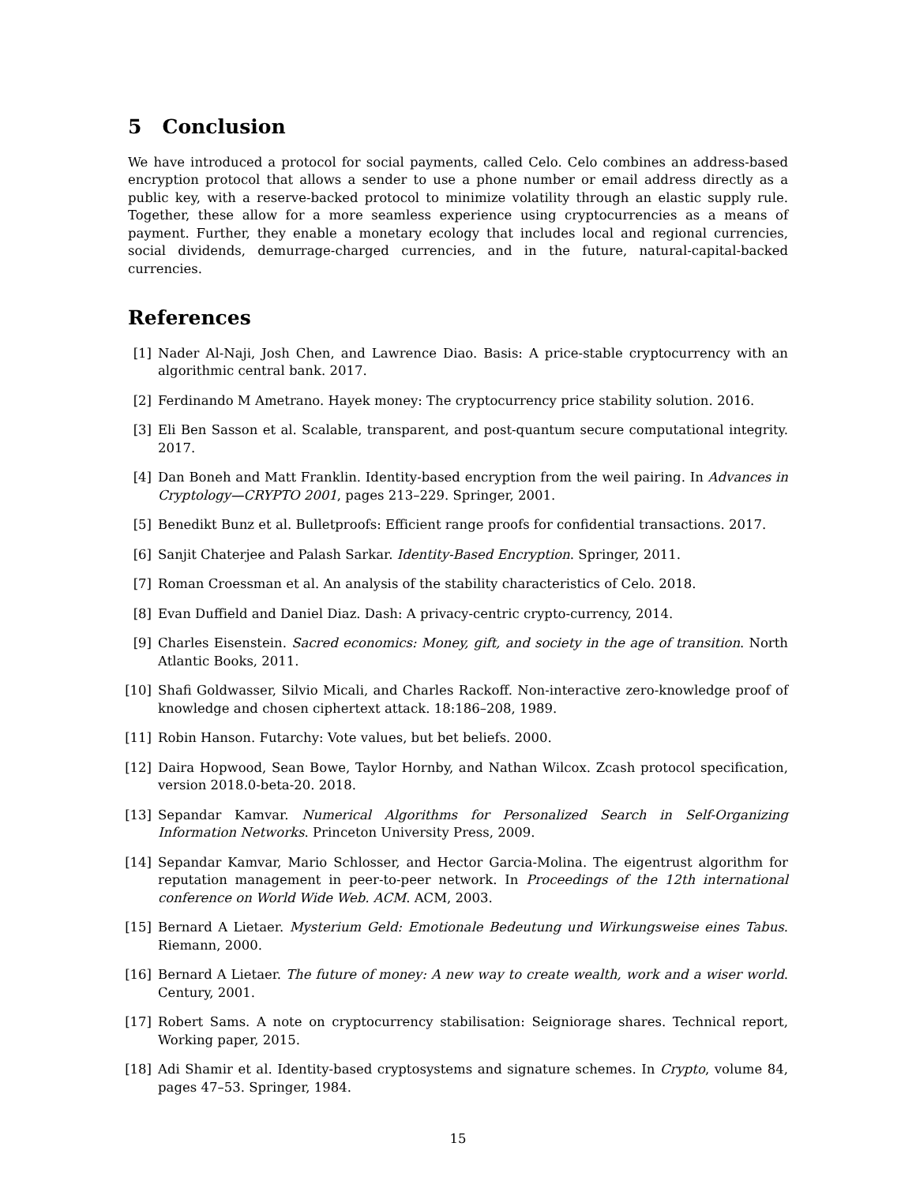5 Conclusion
We have introduced a protocol for social payments, called Celo. Celo combines an address-based encryption protocol that allows a sender to use a phone number or email address directly as a public key, with a reserve-backed protocol to minimize volatility through an elastic supply rule. Together, these allow for a more seamless experience using cryptocurrencies as a means of payment. Further, they enable a monetary ecology that includes local and regional currencies, social dividends, demurrage-charged currencies, and in the future, natural-capital-backed currencies.
References
[1] Nader Al-Naji, Josh Chen, and Lawrence Diao. Basis: A price-stable cryptocurrency with an algorithmic central bank. 2017.
[2] Ferdinando M Ametrano. Hayek money: The cryptocurrency price stability solution. 2016.
[3] Eli Ben Sasson et al. Scalable, transparent, and post-quantum secure computational integrity. 2017.
[4] Dan Boneh and Matt Franklin. Identity-based encryption from the weil pairing. In Advances in Cryptology—CRYPTO 2001, pages 213–229. Springer, 2001.
[5] Benedikt Bunz et al. Bulletproofs: Efficient range proofs for confidential transactions. 2017.
[6] Sanjit Chaterjee and Palash Sarkar. Identity-Based Encryption. Springer, 2011.
[7] Roman Croessman et al. An analysis of the stability characteristics of Celo. 2018.
[8] Evan Duffield and Daniel Diaz. Dash: A privacy-centric crypto-currency, 2014.
[9] Charles Eisenstein. Sacred economics: Money, gift, and society in the age of transition. North Atlantic Books, 2011.
[10] Shafi Goldwasser, Silvio Micali, and Charles Rackoff. Non-interactive zero-knowledge proof of knowledge and chosen ciphertext attack. 18:186–208, 1989.
[11] Robin Hanson. Futarchy: Vote values, but bet beliefs. 2000.
[12] Daira Hopwood, Sean Bowe, Taylor Hornby, and Nathan Wilcox. Zcash protocol specification, version 2018.0-beta-20. 2018.
[13] Sepandar Kamvar. Numerical Algorithms for Personalized Search in Self-Organizing Information Networks. Princeton University Press, 2009.
[14] Sepandar Kamvar, Mario Schlosser, and Hector Garcia-Molina. The eigentrust algorithm for reputation management in peer-to-peer network. In Proceedings of the 12th international conference on World Wide Web. ACM. ACM, 2003.
[15] Bernard A Lietaer. Mysterium Geld: Emotionale Bedeutung und Wirkungsweise eines Tabus. Riemann, 2000.
[16] Bernard A Lietaer. The future of money: A new way to create wealth, work and a wiser world. Century, 2001.
[17] Robert Sams. A note on cryptocurrency stabilisation: Seigniorage shares. Technical report, Working paper, 2015.
[18] Adi Shamir et al. Identity-based cryptosystems and signature schemes. In Crypto, volume 84, pages 47–53. Springer, 1984.
15